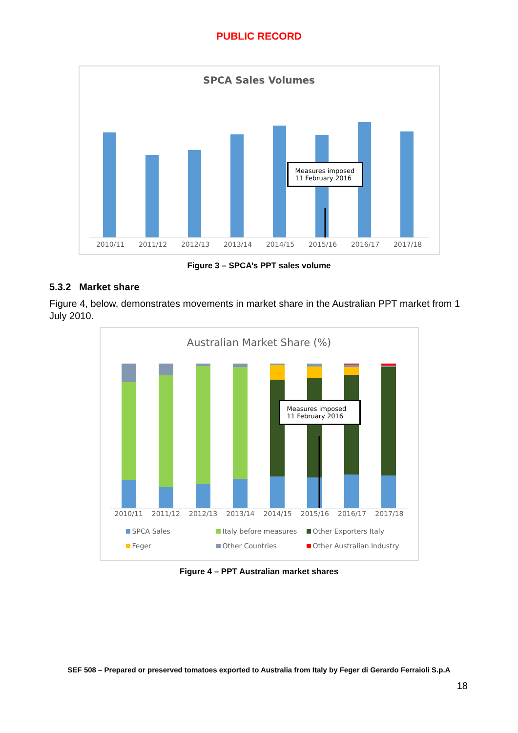PUBLIC RECORD
SPCA Sales Volumes
Measures imposed
11 February 2016
2010/11 2011/12 2012/13 2013/14 2014/15 2015/16 2016/17 2017/18
Figure 3 – SPCA’s PPT sales volume
5.3.2 Market share
Figure 4, below, demonstrates movements in market share in the Australian PPT market from 1 July 2010.
Australian Market Share (%)
Measures imposed
11 February 2016
2010/11 2011/12 2012/13 2013/14 2014/15 2015/16 2016/17 2017/18
SPCA Sales Italy before measures Other Exporters Italy Feger Other Countries Other Australian Industry
Figure 4 – PPT Australian market shares
SEF 508 – Prepared or preserved tomatoes exported to Australia from Italy by Feger di Gerardo Ferraioli S.p.A
18